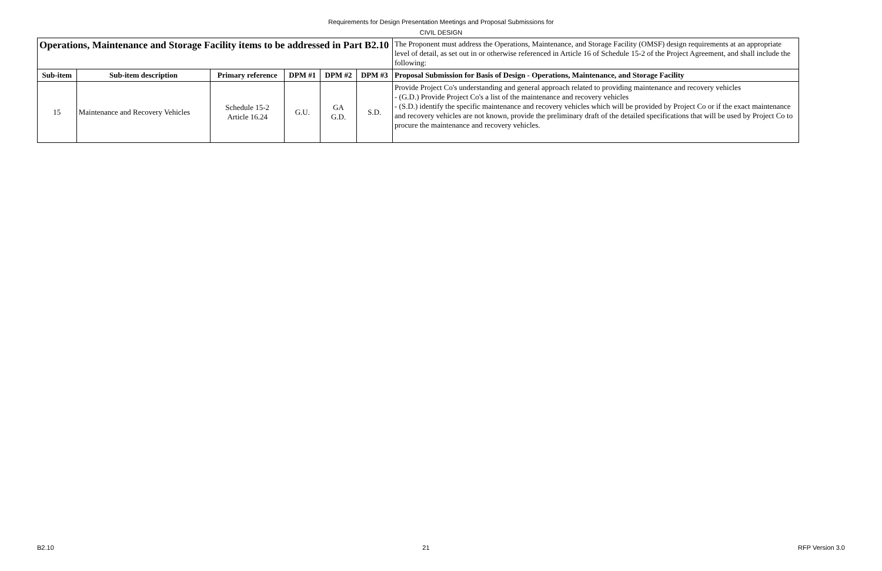Requirements for Design Presentation Meetings and Proposal Submissions for
CIVIL DESIGN
| Operations, Maintenance and Storage Facility items to be addressed in Part B2.10 | | | | | | The Proponent must address the Operations, Maintenance, and Storage Facility (OMSF) design requirements at an appropriate level of detail, as set out in or otherwise referenced in Article 16 of Schedule 15-2 of the Project Agreement, and shall include the following: |
| Sub-item | Sub-item description | Primary reference | DPM #1 | DPM #2 | DPM #3 | Proposal Submission for Basis of Design - Operations, Maintenance, and Storage Facility |
| 15 | Maintenance and Recovery Vehicles | Schedule 15-2 Article 16.24 | G.U. | GA G.D. | S.D. | Provide Project Co's understanding and general approach related to providing maintenance and recovery vehicles - (G.D.) Provide Project Co's a list of the maintenance and recovery vehicles - (S.D.) identify the specific maintenance and recovery vehicles which will be provided by Project Co or if the exact maintenance and recovery vehicles are not known, provide the preliminary draft of the detailed specifications that will be used by Project Co to procure the maintenance and recovery vehicles. |
B2.10 21 RFP Version 3.0